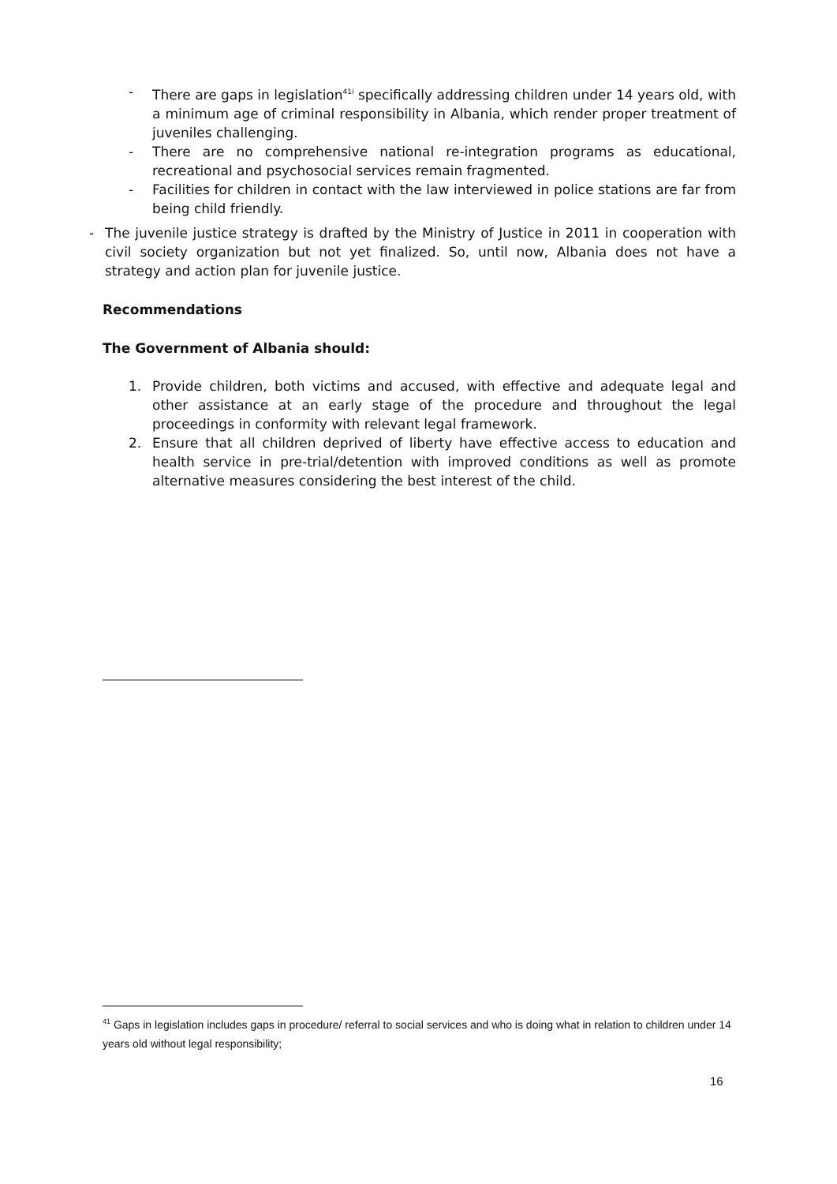- There are gaps in legislation<sup>41i</sup> specifically addressing children under 14 years old, with a minimum age of criminal responsibility in Albania, which render proper treatment of juveniles challenging.
- There are no comprehensive national re-integration programs as educational, recreational and psychosocial services remain fragmented.
- Facilities for children in contact with the law interviewed in police stations are far from being child friendly.
- The juvenile justice strategy is drafted by the Ministry of Justice in 2011 in cooperation with civil society organization but not yet finalized. So, until now, Albania does not have a strategy and action plan for juvenile justice.
Recommendations
The Government of Albania should:
1. Provide children, both victims and accused, with effective and adequate legal and other assistance at an early stage of the procedure and throughout the legal proceedings in conformity with relevant legal framework.
2. Ensure that all children deprived of liberty have effective access to education and health service in pre-trial/detention with improved conditions as well as promote alternative measures considering the best interest of the child.
<sup>41</sup> Gaps in legislation includes gaps in procedure/ referral to social services and who is doing what in relation to children under 14 years old without legal responsibility;
16